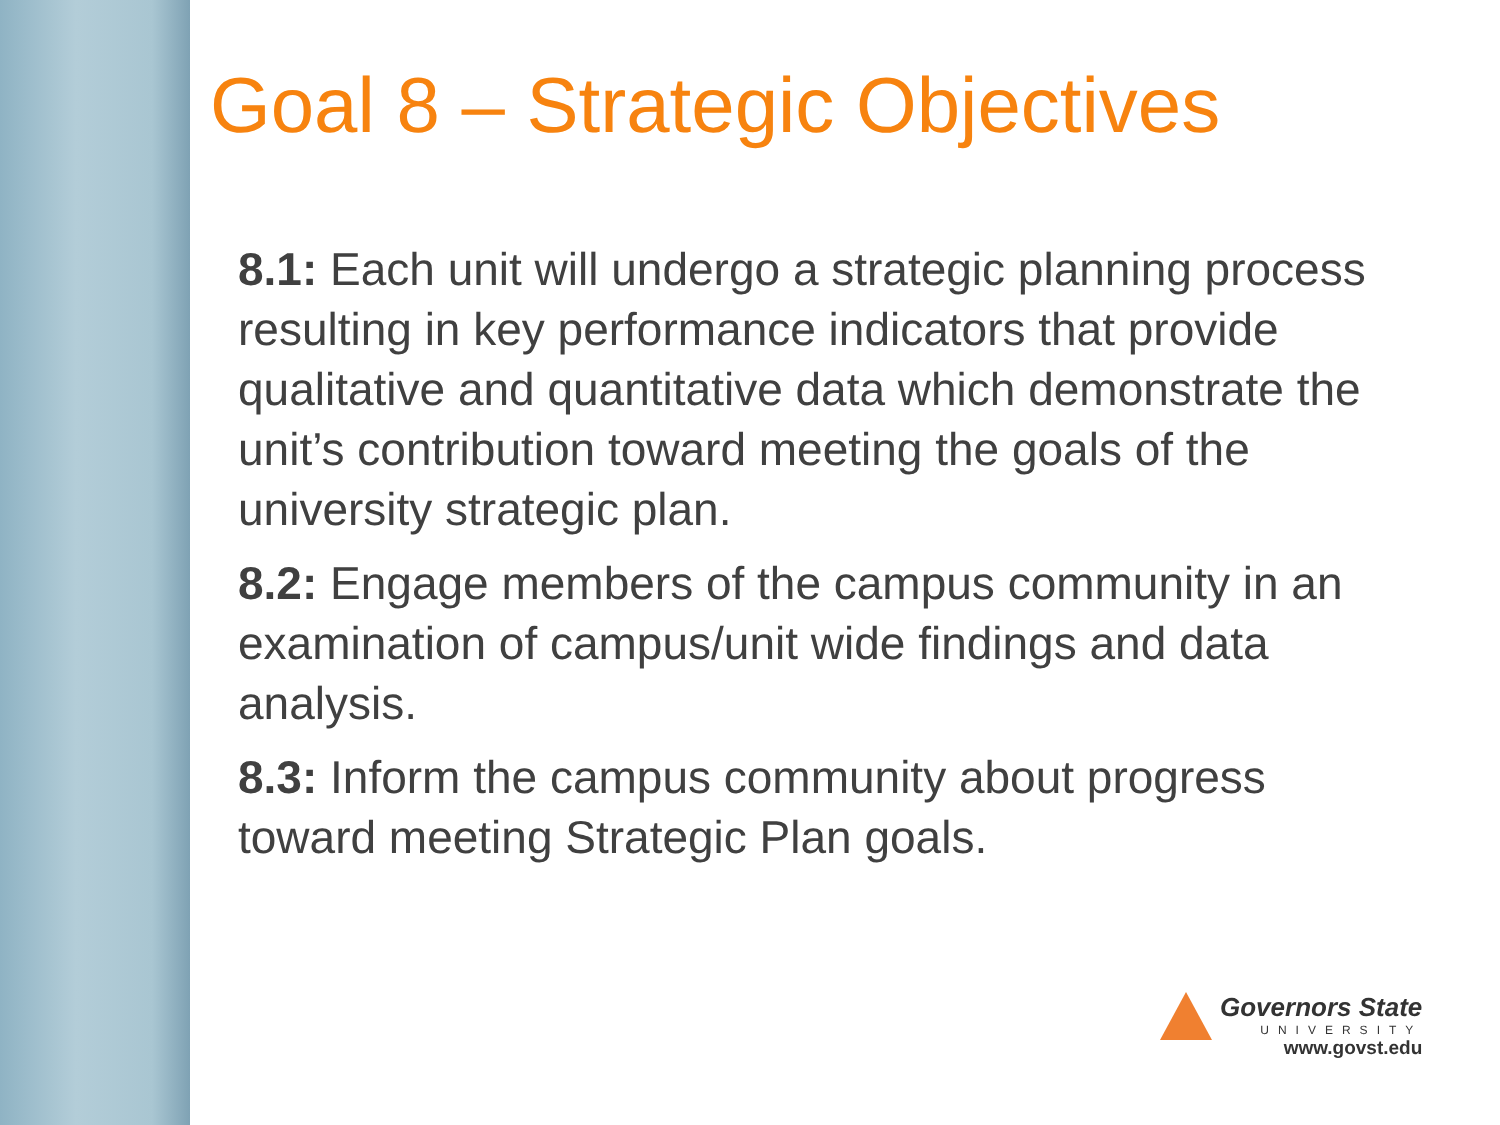Goal 8 – Strategic Objectives
8.1: Each unit will undergo a strategic planning process resulting in key performance indicators that provide qualitative and quantitative data which demonstrate the unit’s contribution toward meeting the goals of the university strategic plan.
8.2: Engage members of the campus community in an examination of campus/unit wide findings and data analysis.
8.3: Inform the campus community about progress toward meeting Strategic Plan goals.
Governors State
UNIVERSITY
www.govst.edu